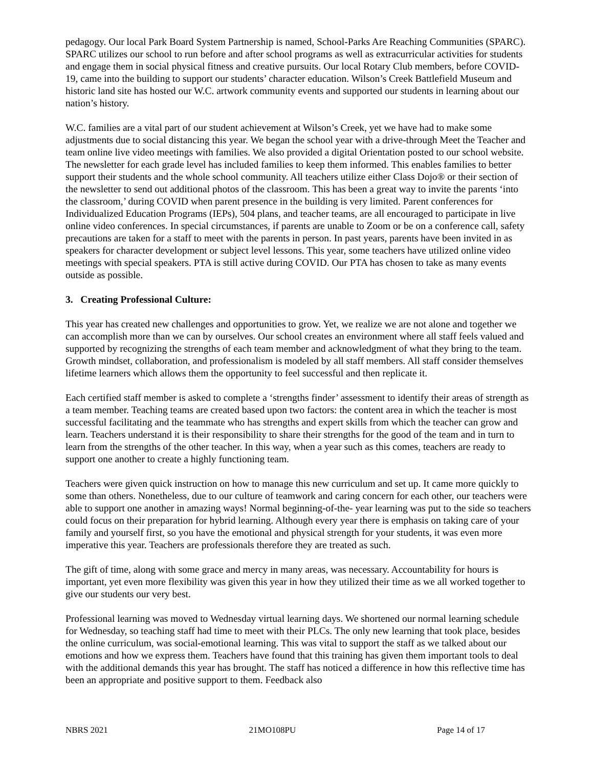pedagogy. Our local Park Board System Partnership is named, School-Parks Are Reaching Communities (SPARC). SPARC utilizes our school to run before and after school programs as well as extracurricular activities for students and engage them in social physical fitness and creative pursuits. Our local Rotary Club members, before COVID-19, came into the building to support our students’ character education. Wilson’s Creek Battlefield Museum and historic land site has hosted our W.C. artwork community events and supported our students in learning about our nation’s history.
W.C. families are a vital part of our student achievement at Wilson’s Creek, yet we have had to make some adjustments due to social distancing this year. We began the school year with a drive-through Meet the Teacher and team online live video meetings with families. We also provided a digital Orientation posted to our school website. The newsletter for each grade level has included families to keep them informed. This enables families to better support their students and the whole school community. All teachers utilize either Class Dojo® or their section of the newsletter to send out additional photos of the classroom. This has been a great way to invite the parents ‘into the classroom,’ during COVID when parent presence in the building is very limited. Parent conferences for Individualized Education Programs (IEPs), 504 plans, and teacher teams, are all encouraged to participate in live online video conferences. In special circumstances, if parents are unable to Zoom or be on a conference call, safety precautions are taken for a staff to meet with the parents in person. In past years, parents have been invited in as speakers for character development or subject level lessons. This year, some teachers have utilized online video meetings with special speakers. PTA is still active during COVID. Our PTA has chosen to take as many events outside as possible.
3. Creating Professional Culture:
This year has created new challenges and opportunities to grow. Yet, we realize we are not alone and together we can accomplish more than we can by ourselves. Our school creates an environment where all staff feels valued and supported by recognizing the strengths of each team member and acknowledgment of what they bring to the team. Growth mindset, collaboration, and professionalism is modeled by all staff members. All staff consider themselves lifetime learners which allows them the opportunity to feel successful and then replicate it.
Each certified staff member is asked to complete a ‘strengths finder’ assessment to identify their areas of strength as a team member. Teaching teams are created based upon two factors: the content area in which the teacher is most successful facilitating and the teammate who has strengths and expert skills from which the teacher can grow and learn. Teachers understand it is their responsibility to share their strengths for the good of the team and in turn to learn from the strengths of the other teacher. In this way, when a year such as this comes, teachers are ready to support one another to create a highly functioning team.
Teachers were given quick instruction on how to manage this new curriculum and set up. It came more quickly to some than others. Nonetheless, due to our culture of teamwork and caring concern for each other, our teachers were able to support one another in amazing ways! Normal beginning-of-the- year learning was put to the side so teachers could focus on their preparation for hybrid learning. Although every year there is emphasis on taking care of your family and yourself first, so you have the emotional and physical strength for your students, it was even more imperative this year. Teachers are professionals therefore they are treated as such.
The gift of time, along with some grace and mercy in many areas, was necessary. Accountability for hours is important, yet even more flexibility was given this year in how they utilized their time as we all worked together to give our students our very best.
Professional learning was moved to Wednesday virtual learning days. We shortened our normal learning schedule for Wednesday, so teaching staff had time to meet with their PLCs. The only new learning that took place, besides the online curriculum, was social-emotional learning. This was vital to support the staff as we talked about our emotions and how we express them. Teachers have found that this training has given them important tools to deal with the additional demands this year has brought. The staff has noticed a difference in how this reflective time has been an appropriate and positive support to them. Feedback also
NBRS 2021 21MO108PU Page 14 of 17